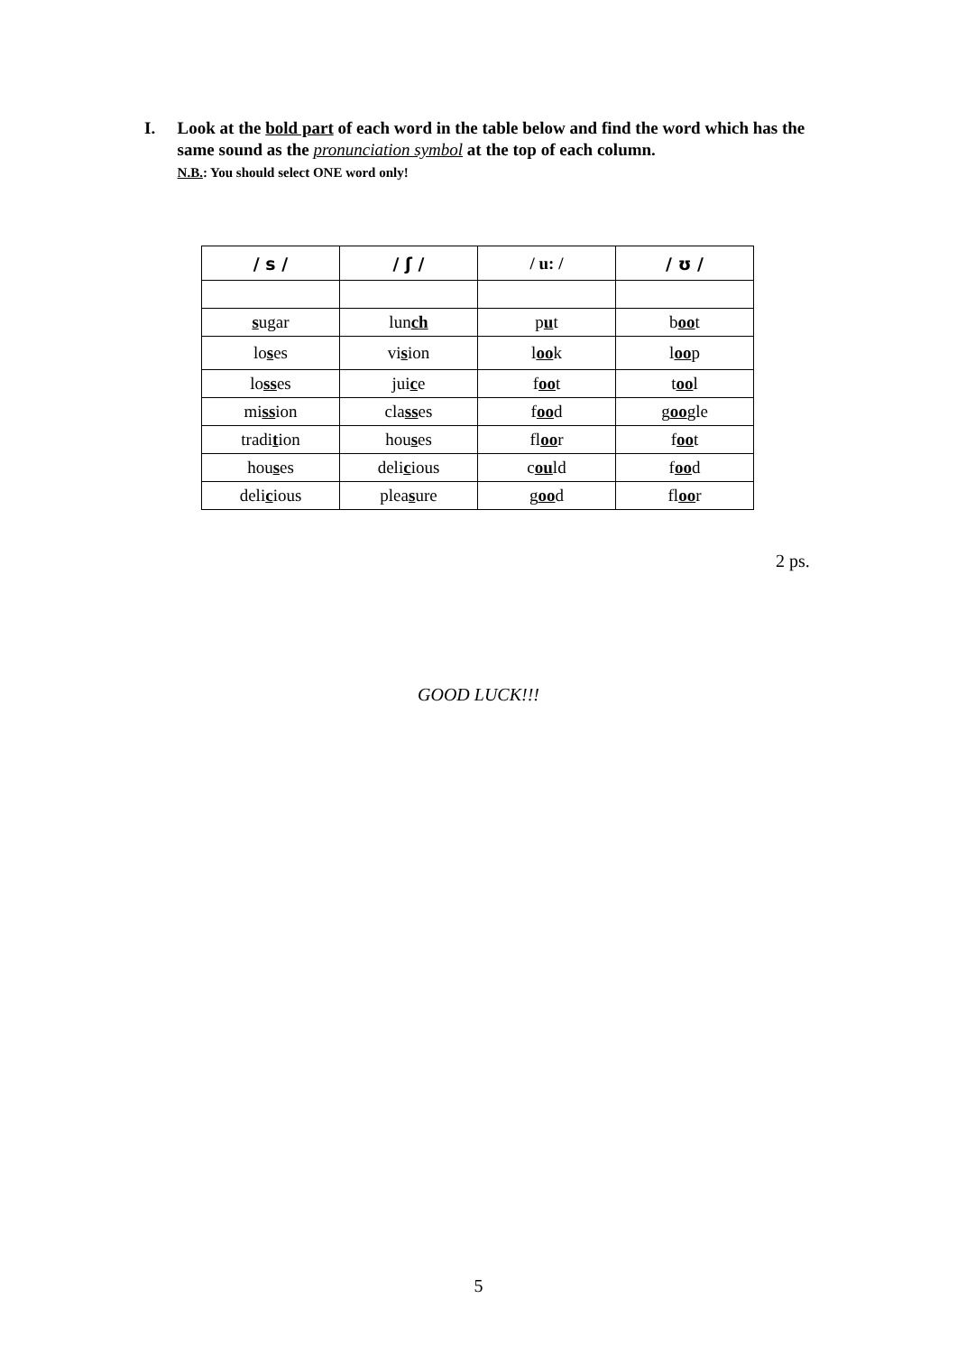I. Look at the bold part of each word in the table below and find the word which has the same sound as the pronunciation symbol at the top of each column.
N.B.: You should select ONE word only!
| / s / | / ʃ / | / u: / | / ʊ / |
| --- | --- | --- | --- |
| s ugar | lun ch | p u t | b oo t |
| lo s es | vi s ion | l oo k | l oo p |
| lo ss es | jui c e | f oo t | t oo l |
| mi ss ion | cla ss es | f oo d | g oo gle |
| tradi t ion | hou s es | fl oo r | f oo t |
| hou s es | deli c ious | c ou ld | f oo d |
| deli c ious | plea s ure | g oo d | fl oo r |
2 ps.
GOOD LUCK!!!
5